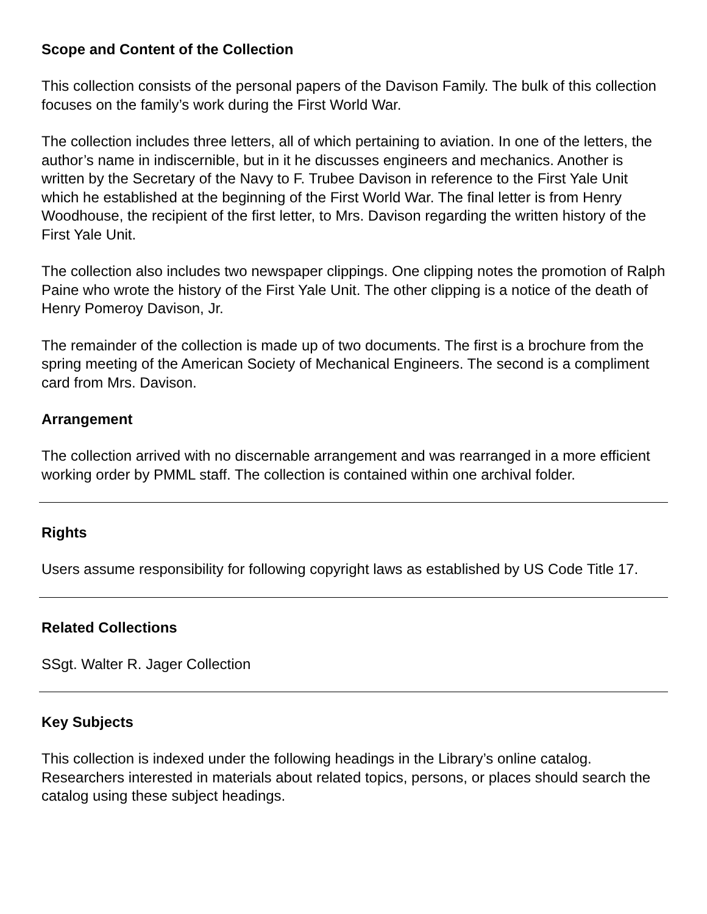Scope and Content of the Collection
This collection consists of the personal papers of the Davison Family. The bulk of this collection focuses on the family’s work during the First World War.
The collection includes three letters, all of which pertaining to aviation. In one of the letters, the author’s name in indiscernible, but in it he discusses engineers and mechanics. Another is written by the Secretary of the Navy to F. Trubee Davison in reference to the First Yale Unit which he established at the beginning of the First World War. The final letter is from Henry Woodhouse, the recipient of the first letter, to Mrs. Davison regarding the written history of the First Yale Unit.
The collection also includes two newspaper clippings. One clipping notes the promotion of Ralph Paine who wrote the history of the First Yale Unit. The other clipping is a notice of the death of Henry Pomeroy Davison, Jr.
The remainder of the collection is made up of two documents. The first is a brochure from the spring meeting of the American Society of Mechanical Engineers. The second is a compliment card from Mrs. Davison.
Arrangement
The collection arrived with no discernable arrangement and was rearranged in a more efficient working order by PMML staff. The collection is contained within one archival folder.
Rights
Users assume responsibility for following copyright laws as established by US Code Title 17.
Related Collections
SSgt. Walter R. Jager Collection
Key Subjects
This collection is indexed under the following headings in the Library’s online catalog. Researchers interested in materials about related topics, persons, or places should search the catalog using these subject headings.